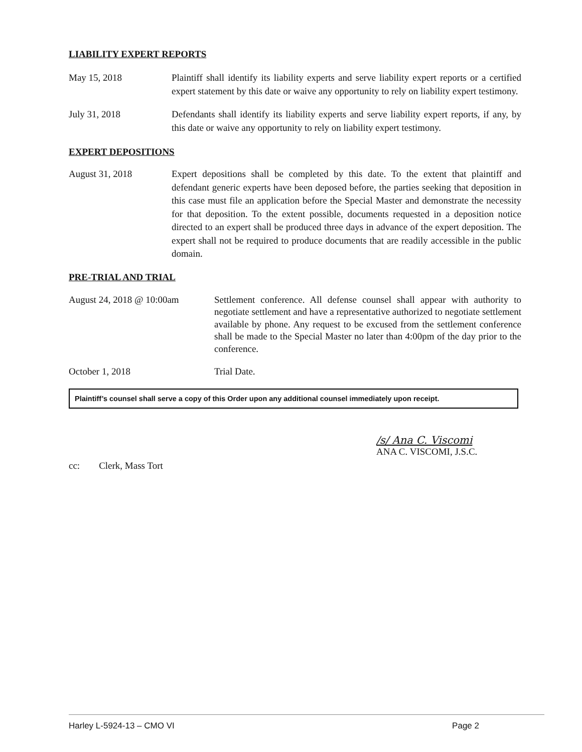LIABILITY EXPERT REPORTS
May 15, 2018 Plaintiff shall identify its liability experts and serve liability expert reports or a certified expert statement by this date or waive any opportunity to rely on liability expert testimony.
July 31, 2018 Defendants shall identify its liability experts and serve liability expert reports, if any, by this date or waive any opportunity to rely on liability expert testimony.
EXPERT DEPOSITIONS
August 31, 2018 Expert depositions shall be completed by this date. To the extent that plaintiff and defendant generic experts have been deposed before, the parties seeking that deposition in this case must file an application before the Special Master and demonstrate the necessity for that deposition. To the extent possible, documents requested in a deposition notice directed to an expert shall be produced three days in advance of the expert deposition. The expert shall not be required to produce documents that are readily accessible in the public domain.
PRE-TRIAL AND TRIAL
August 24, 2018 @ 10:00am Settlement conference. All defense counsel shall appear with authority to negotiate settlement and have a representative authorized to negotiate settlement available by phone. Any request to be excused from the settlement conference shall be made to the Special Master no later than 4:00pm of the day prior to the conference.
October 1, 2018 Trial Date.
Plaintiff’s counsel shall serve a copy of this Order upon any additional counsel immediately upon receipt.
/s/ Ana C. Viscomi
ANA C. VISCOMI, J.S.C.
cc: Clerk, Mass Tort
Harley L-5924-13 – CMO VI Page 2